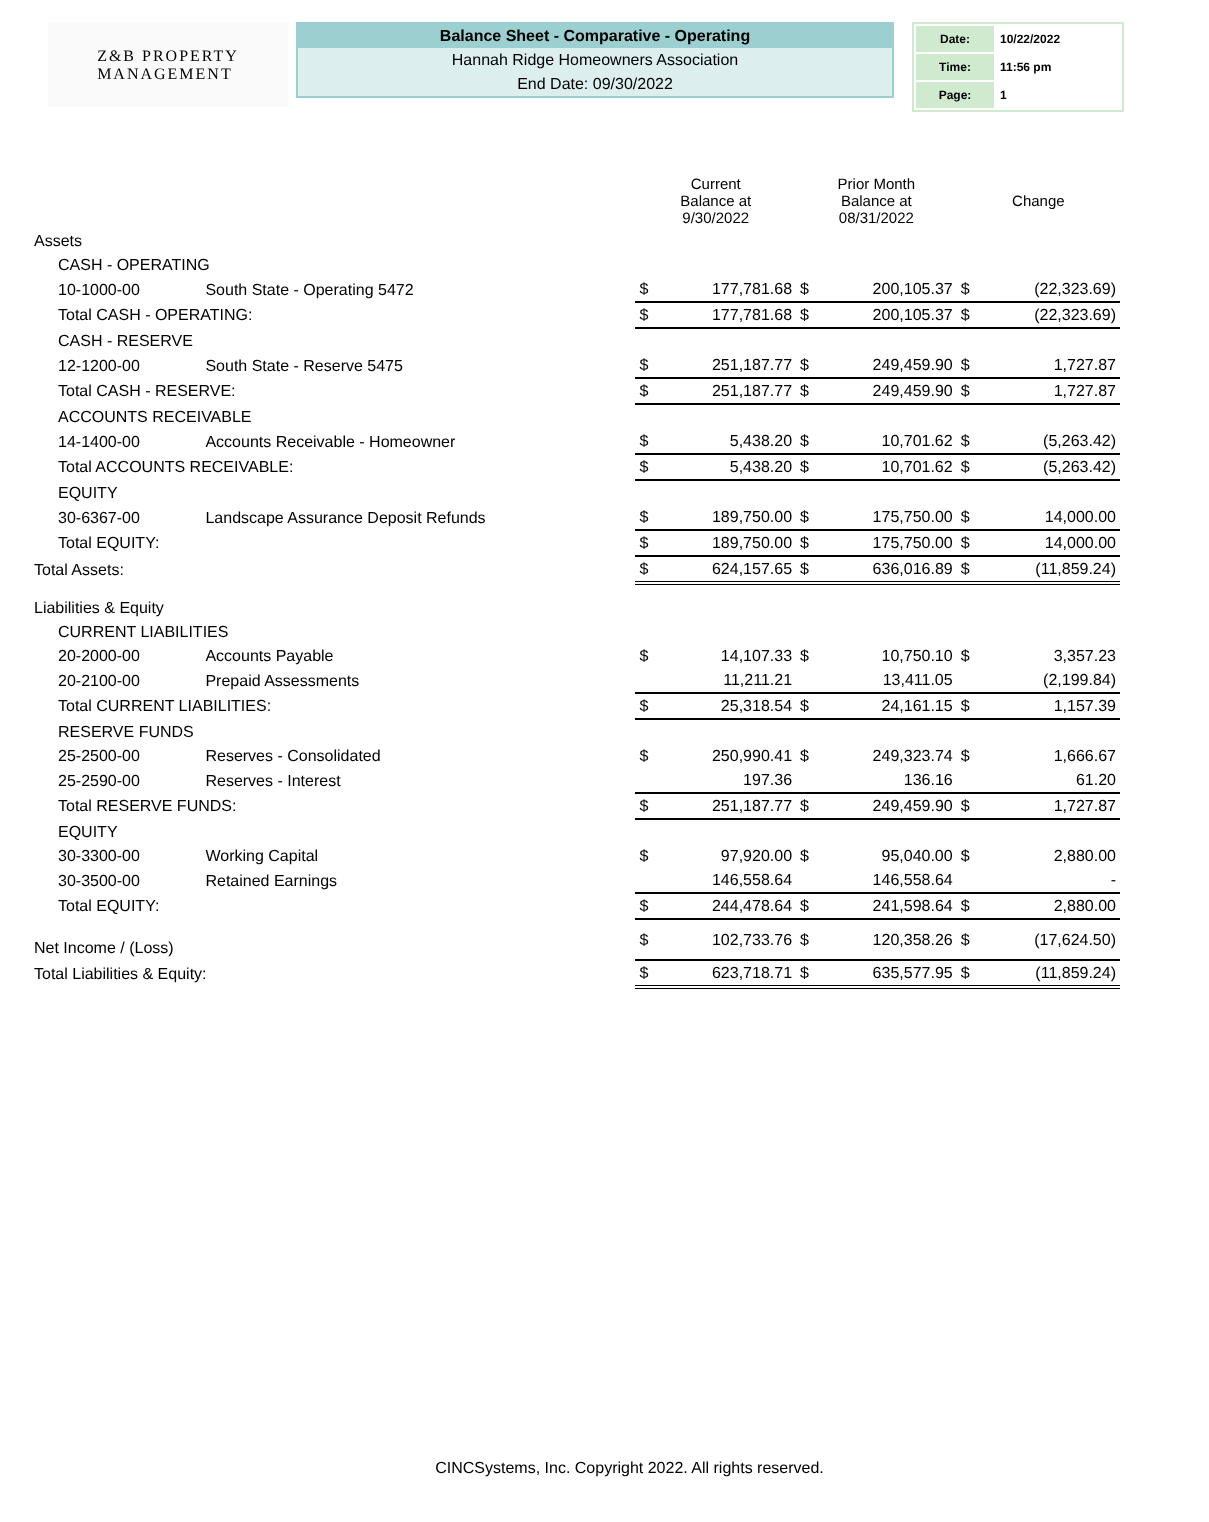Z&B PROPERTY
MANAGEMENT
Balance Sheet - Comparative - Operating
Hannah Ridge Homeowners Association
End Date: 09/30/2022
| Date: | 10/22/2022 |
| Time: | 11:56 pm |
| Page: | 1 |
| | | Current Balance at 9/30/2022 | | Prior Month Balance at 08/31/2022 | | Change | |
| --- | --- | --- | --- | --- | --- | --- | --- |
| Assets | | | | | | | |
| CASH - OPERATING | | | | | | | |
| 10-1000-00 | South State - Operating 5472 | $ | 177,781.68 | $ | 200,105.37 | $ | (22,323.69) |
| Total CASH - OPERATING: | | $ | 177,781.68 | $ | 200,105.37 | $ | (22,323.69) |
| CASH - RESERVE | | | | | | | |
| 12-1200-00 | South State - Reserve 5475 | $ | 251,187.77 | $ | 249,459.90 | $ | 1,727.87 |
| Total CASH - RESERVE: | | $ | 251,187.77 | $ | 249,459.90 | $ | 1,727.87 |
| ACCOUNTS RECEIVABLE | | | | | | | |
| 14-1400-00 | Accounts Receivable - Homeowner | $ | 5,438.20 | $ | 10,701.62 | $ | (5,263.42) |
| Total ACCOUNTS RECEIVABLE: | | $ | 5,438.20 | $ | 10,701.62 | $ | (5,263.42) |
| EQUITY | | | | | | | |
| 30-6367-00 | Landscape Assurance Deposit Refunds | $ | 189,750.00 | $ | 175,750.00 | $ | 14,000.00 |
| Total EQUITY: | | $ | 189,750.00 | $ | 175,750.00 | $ | 14,000.00 |
| Total Assets: | | $ | 624,157.65 | $ | 636,016.89 | $ | (11,859.24) |
| Liabilities & Equity | | | | | | | |
| CURRENT LIABILITIES | | | | | | | |
| 20-2000-00 | Accounts Payable | $ | 14,107.33 | $ | 10,750.10 | $ | 3,357.23 |
| 20-2100-00 | Prepaid Assessments | | 11,211.21 | | 13,411.05 | | (2,199.84) |
| Total CURRENT LIABILITIES: | | $ | 25,318.54 | $ | 24,161.15 | $ | 1,157.39 |
| RESERVE FUNDS | | | | | | | |
| 25-2500-00 | Reserves - Consolidated | $ | 250,990.41 | $ | 249,323.74 | $ | 1,666.67 |
| 25-2590-00 | Reserves - Interest | | 197.36 | | 136.16 | | 61.20 |
| Total RESERVE FUNDS: | | $ | 251,187.77 | $ | 249,459.90 | $ | 1,727.87 |
| EQUITY | | | | | | | |
| 30-3300-00 | Working Capital | $ | 97,920.00 | $ | 95,040.00 | $ | 2,880.00 |
| 30-3500-00 | Retained Earnings | | 146,558.64 | | 146,558.64 | | - |
| Total EQUITY: | | $ | 244,478.64 | $ | 241,598.64 | $ | 2,880.00 |
| Net Income / (Loss) | | $ | 102,733.76 | $ | 120,358.26 | $ | (17,624.50) |
| Total Liabilities & Equity: | | $ | 623,718.71 | $ | 635,577.95 | $ | (11,859.24) |
CINCSystems, Inc. Copyright 2022. All rights reserved.